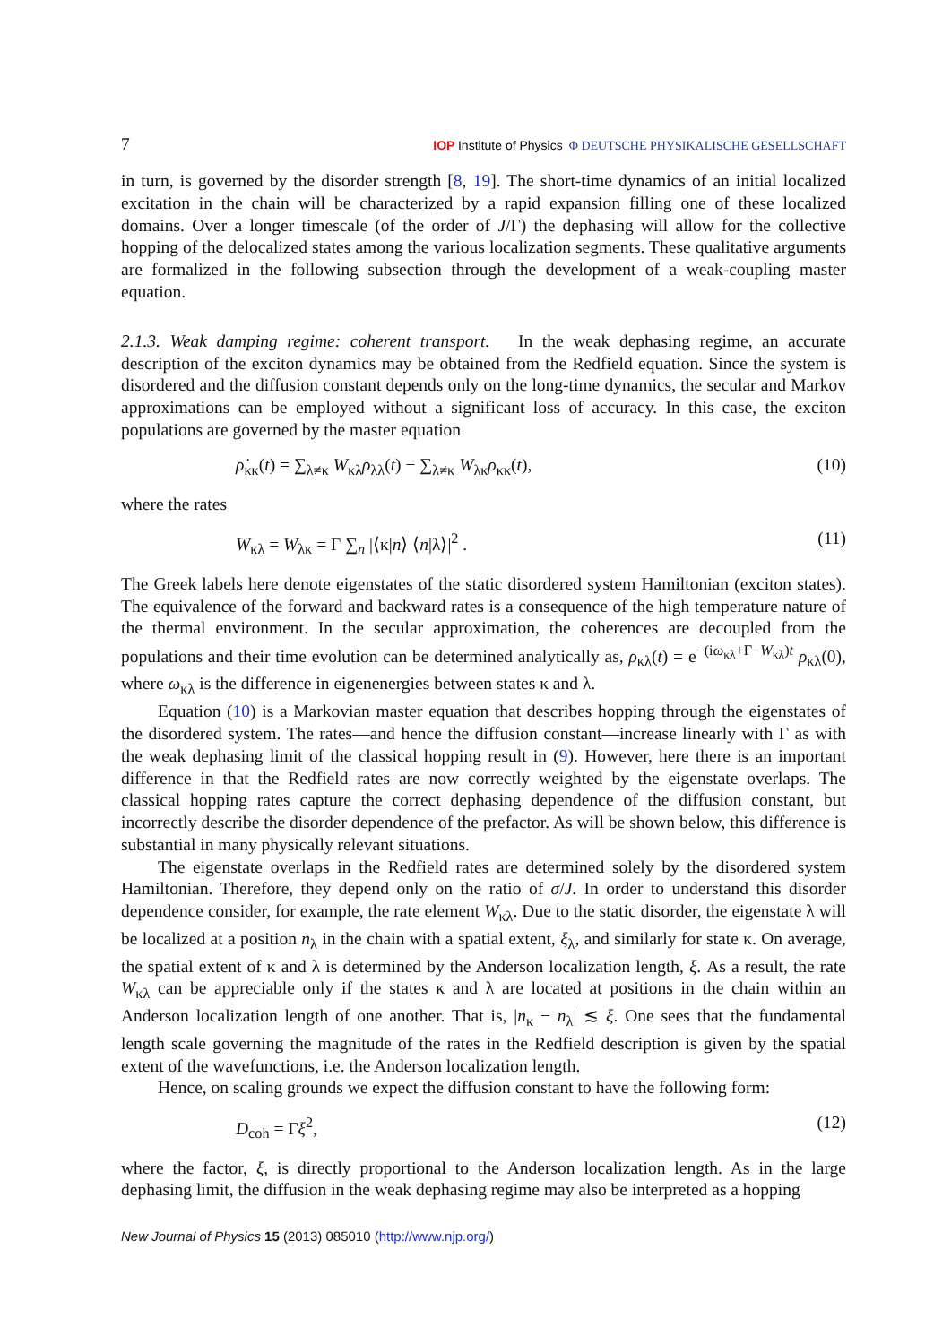7 IOP Institute of Physics Φ DEUTSCHE PHYSIKALISCHE GESELLSCHAFT
in turn, is governed by the disorder strength [8, 19]. The short-time dynamics of an initial localized excitation in the chain will be characterized by a rapid expansion filling one of these localized domains. Over a longer timescale (of the order of J/Γ) the dephasing will allow for the collective hopping of the delocalized states among the various localization segments. These qualitative arguments are formalized in the following subsection through the development of a weak-coupling master equation.
2.1.3. Weak damping regime: coherent transport. In the weak dephasing regime, an accurate description of the exciton dynamics may be obtained from the Redfield equation. Since the system is disordered and the diffusion constant depends only on the long-time dynamics, the secular and Markov approximations can be employed without a significant loss of accuracy. In this case, the exciton populations are governed by the master equation
ρ̇<sub>κκ</sub>(t) = ∑<sub>λ≠κ</sub> W<sub>κλ</sub>ρ<sub>λλ</sub>(t) − ∑<sub>λ≠κ</sub> W<sub>λκ</sub>ρ<sub>κκ</sub>(t), (10)
where the rates
W<sub>κλ</sub> = W<sub>λκ</sub> = Γ ∑<sub>n</sub> |⟨κ|n⟩ ⟨n|λ⟩|<sup>2</sup> . (11)
The Greek labels here denote eigenstates of the static disordered system Hamiltonian (exciton states). The equivalence of the forward and backward rates is a consequence of the high temperature nature of the thermal environment. In the secular approximation, the coherences are decoupled from the populations and their time evolution can be determined analytically as, ρ<sub>κλ</sub>(t) = e<sup>−(iω<sub>κλ</sub>+Γ−W<sub>κλ</sub>)t</sup> ρ<sub>κλ</sub>(0), where ω<sub>κλ</sub> is the difference in eigenenergies between states κ and λ.
Equation (10) is a Markovian master equation that describes hopping through the eigenstates of the disordered system. The rates—and hence the diffusion constant—increase linearly with Γ as with the weak dephasing limit of the classical hopping result in (9). However, here there is an important difference in that the Redfield rates are now correctly weighted by the eigenstate overlaps. The classical hopping rates capture the correct dephasing dependence of the diffusion constant, but incorrectly describe the disorder dependence of the prefactor. As will be shown below, this difference is substantial in many physically relevant situations.
The eigenstate overlaps in the Redfield rates are determined solely by the disordered system Hamiltonian. Therefore, they depend only on the ratio of σ/J. In order to understand this disorder dependence consider, for example, the rate element W<sub>κλ</sub>. Due to the static disorder, the eigenstate λ will be localized at a position n<sub>λ</sub> in the chain with a spatial extent, ξ<sub>λ</sub>, and similarly for state κ. On average, the spatial extent of κ and λ is determined by the Anderson localization length, ξ. As a result, the rate W<sub>κλ</sub> can be appreciable only if the states κ and λ are located at positions in the chain within an Anderson localization length of one another. That is, |n<sub>κ</sub> − n<sub>λ</sub>| ≲ ξ. One sees that the fundamental length scale governing the magnitude of the rates in the Redfield description is given by the spatial extent of the wavefunctions, i.e. the Anderson localization length.
Hence, on scaling grounds we expect the diffusion constant to have the following form:
D<sub>coh</sub> = Γξ<sup>2</sup>, (12)
where the factor, ξ, is directly proportional to the Anderson localization length. As in the large dephasing limit, the diffusion in the weak dephasing regime may also be interpreted as a hopping
New Journal of Physics 15 (2013) 085010 (http://www.njp.org/)